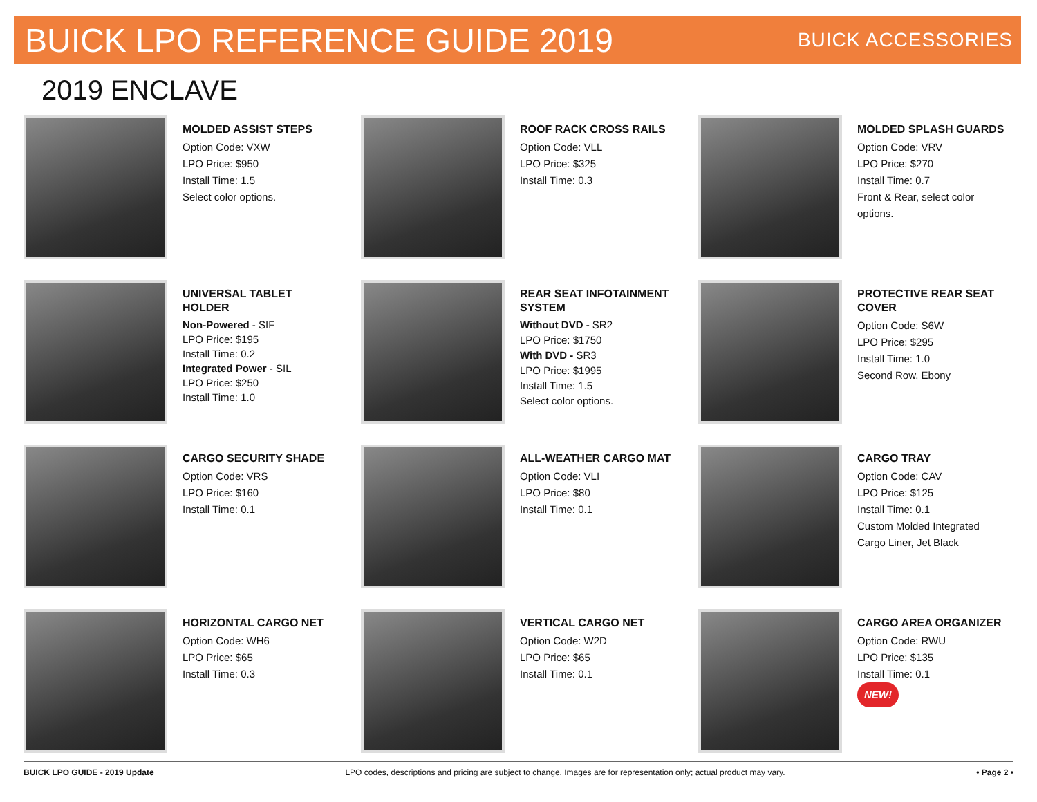BUICK LPO REFERENCE GUIDE 2019
BUICK ACCESSORIES
2019 ENCLAVE
MOLDED ASSIST STEPS
Option Code: VXW
LPO Price: $950
Install Time: 1.5
Select color options.
ROOF RACK CROSS RAILS
Option Code: VLL
LPO Price: $325
Install Time: 0.3
MOLDED SPLASH GUARDS
Option Code: VRV
LPO Price: $270
Install Time: 0.7
Front & Rear, select color options.
UNIVERSAL TABLET HOLDER
Non-Powered - SIF
LPO Price: $195
Install Time: 0.2
Integrated Power - SIL
LPO Price: $250
Install Time: 1.0
REAR SEAT INFOTAINMENT SYSTEM
Without DVD - SR2
LPO Price: $1750
With DVD - SR3
LPO Price: $1995
Install Time: 1.5
Select color options.
PROTECTIVE REAR SEAT COVER
Option Code: S6W
LPO Price: $295
Install Time: 1.0
Second Row, Ebony
CARGO SECURITY SHADE
Option Code: VRS
LPO Price: $160
Install Time: 0.1
ALL-WEATHER CARGO MAT
Option Code: VLI
LPO Price: $80
Install Time: 0.1
CARGO TRAY
Option Code: CAV
LPO Price: $125
Install Time: 0.1
Custom Molded Integrated Cargo Liner, Jet Black
HORIZONTAL CARGO NET
Option Code: WH6
LPO Price: $65
Install Time: 0.3
VERTICAL CARGO NET
Option Code: W2D
LPO Price: $65
Install Time: 0.1
CARGO AREA ORGANIZER
Option Code: RWU
LPO Price: $135
Install Time: 0.1
NEW!
BUICK LPO GUIDE - 2019 Update LPO codes, descriptions and pricing are subject to change. Images are for representation only; actual product may vary. • Page 2 •